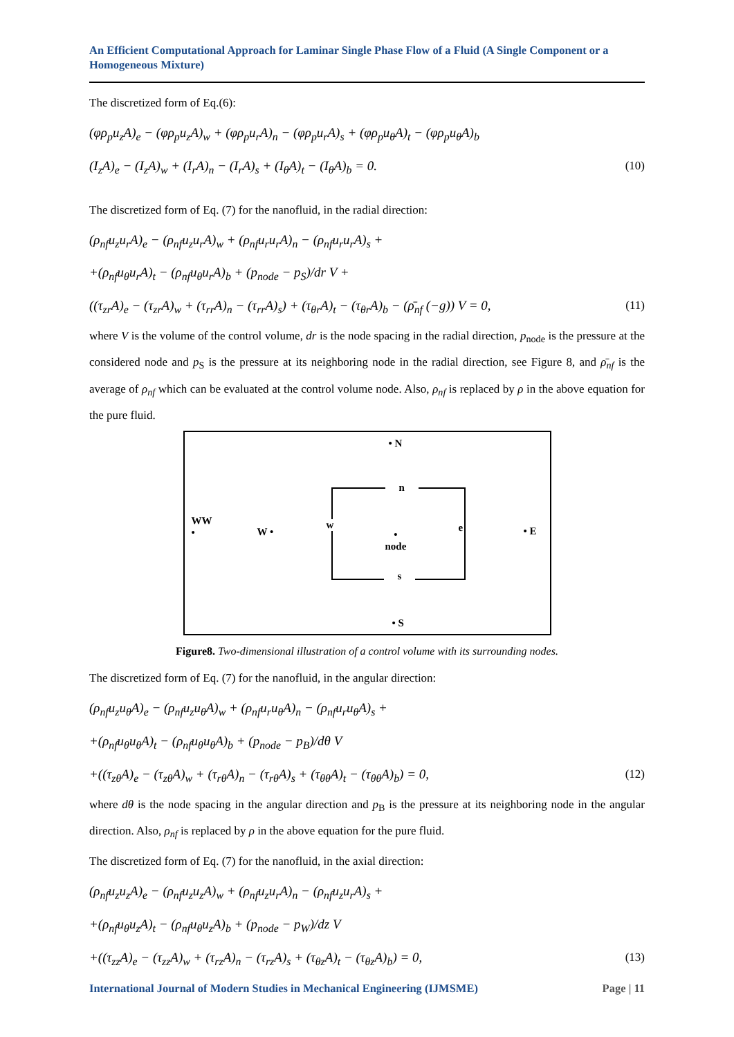An Efficient Computational Approach for Laminar Single Phase Flow of a Fluid (A Single Component or a Homogeneous Mixture)
The discretized form of Eq.(6):
(φρ<sub>p</sub>u<sub>z</sub>A)<sub>e</sub> − (φρ<sub>p</sub>u<sub>z</sub>A)<sub>w</sub> + (φρ<sub>p</sub>u<sub>r</sub>A)<sub>n</sub> − (φρ<sub>p</sub>u<sub>r</sub>A)<sub>s</sub> + (φρ<sub>p</sub>u<sub>θ</sub>A)<sub>t</sub> − (φρ<sub>p</sub>u<sub>θ</sub>A)<sub>b</sub>
(I<sub>z</sub>A)<sub>e</sub> − (I<sub>z</sub>A)<sub>w</sub> + (I<sub>r</sub>A)<sub>n</sub> − (I<sub>r</sub>A)<sub>s</sub> + (I<sub>θ</sub>A)<sub>t</sub> − (I<sub>θ</sub>A)<sub>b</sub> = 0. (10)
The discretized form of Eq. (7) for the nanofluid, in the radial direction:
(ρ<sub>nf</sub>u<sub>z</sub>u<sub>r</sub>A)<sub>e</sub> − (ρ<sub>nf</sub>u<sub>z</sub>u<sub>r</sub>A)<sub>w</sub> + (ρ<sub>nf</sub>u<sub>r</sub>u<sub>r</sub>A)<sub>n</sub> − (ρ<sub>nf</sub>u<sub>r</sub>u<sub>r</sub>A)<sub>s</sub> +
+(ρ<sub>nf</sub>u<sub>θ</sub>u<sub>r</sub>A)<sub>t</sub> − (ρ<sub>nf</sub>u<sub>θ</sub>u<sub>r</sub>A)<sub>b</sub> + (p<sub>node</sub> − p<sub>S</sub>)/dr V +
((τ<sub>zr</sub>A)<sub>e</sub> − (τ<sub>zr</sub>A)<sub>w</sub> + (τ<sub>rr</sub>A)<sub>n</sub> − (τ<sub>rr</sub>A)<sub>s</sub>) + (τ<sub>θr</sub>A)<sub>t</sub> − (τ<sub>θr</sub>A)<sub>b</sub> − (ρ̄<sub>nf</sub> (−g)) V = 0, (11)
where V is the volume of the control volume, dr is the node spacing in the radial direction, p<sub>node</sub> is the pressure at the considered node and p<sub>S</sub> is the pressure at its neighboring node in the radial direction, see Figure 8, and ρ̄<sub>nf</sub> is the average of ρ<sub>nf</sub> which can be evaluated at the control volume node. Also, ρ<sub>nf</sub> is replaced by ρ in the above equation for the pure fluid.
• N
n
s
WW
•
W •
w e
•
node
• E
• S
Figure8. Two-dimensional illustration of a control volume with its surrounding nodes.
The discretized form of Eq. (7) for the nanofluid, in the angular direction:
(ρ<sub>nf</sub>u<sub>z</sub>u<sub>θ</sub>A)<sub>e</sub> − (ρ<sub>nf</sub>u<sub>z</sub>u<sub>θ</sub>A)<sub>w</sub> + (ρ<sub>nf</sub>u<sub>r</sub>u<sub>θ</sub>A)<sub>n</sub> − (ρ<sub>nf</sub>u<sub>r</sub>u<sub>θ</sub>A)<sub>s</sub> +
+(ρ<sub>nf</sub>u<sub>θ</sub>u<sub>θ</sub>A)<sub>t</sub> − (ρ<sub>nf</sub>u<sub>θ</sub>u<sub>θ</sub>A)<sub>b</sub> + (p<sub>node</sub> − p<sub>B</sub>)/dθ V
+((τ<sub>zθ</sub>A)<sub>e</sub> − (τ<sub>zθ</sub>A)<sub>w</sub> + (τ<sub>rθ</sub>A)<sub>n</sub> − (τ<sub>rθ</sub>A)<sub>s</sub> + (τ<sub>θθ</sub>A)<sub>t</sub> − (τ<sub>θθ</sub>A)<sub>b</sub>) = 0, (12)
where dθ is the node spacing in the angular direction and p<sub>B</sub> is the pressure at its neighboring node in the angular direction. Also, ρ<sub>nf</sub> is replaced by ρ in the above equation for the pure fluid.
The discretized form of Eq. (7) for the nanofluid, in the axial direction:
(ρ<sub>nf</sub>u<sub>z</sub>u<sub>z</sub>A)<sub>e</sub> − (ρ<sub>nf</sub>u<sub>z</sub>u<sub>z</sub>A)<sub>w</sub> + (ρ<sub>nf</sub>u<sub>z</sub>u<sub>r</sub>A)<sub>n</sub> − (ρ<sub>nf</sub>u<sub>z</sub>u<sub>r</sub>A)<sub>s</sub> +
+(ρ<sub>nf</sub>u<sub>θ</sub>u<sub>z</sub>A)<sub>t</sub> − (ρ<sub>nf</sub>u<sub>θ</sub>u<sub>z</sub>A)<sub>b</sub> + (p<sub>node</sub> − p<sub>W</sub>)/dz V
+((τ<sub>zz</sub>A)<sub>e</sub> − (τ<sub>zz</sub>A)<sub>w</sub> + (τ<sub>rz</sub>A)<sub>n</sub> − (τ<sub>rz</sub>A)<sub>s</sub> + (τ<sub>θz</sub>A)<sub>t</sub> − (τ<sub>θz</sub>A)<sub>b</sub>) = 0, (13)
International Journal of Modern Studies in Mechanical Engineering (IJMSME) Page | 11